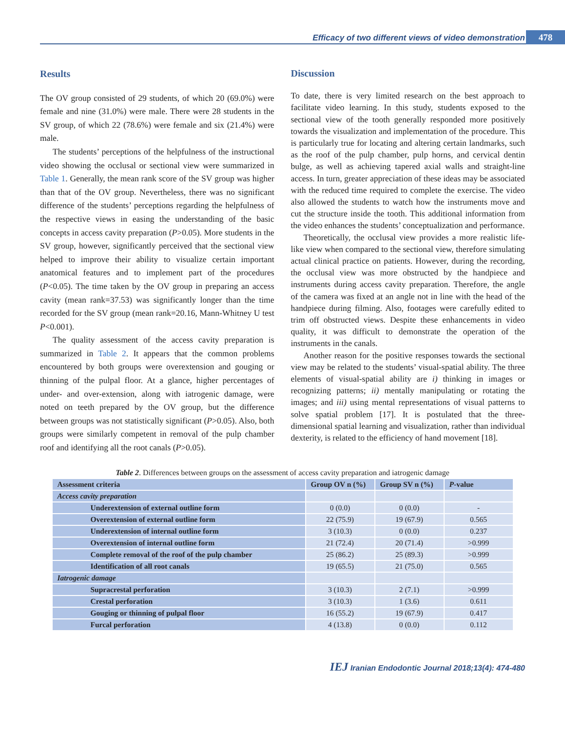Efficacy of two different views of video demonstration
478
Results
The OV group consisted of 29 students, of which 20 (69.0%) were female and nine (31.0%) were male. There were 28 students in the SV group, of which 22 (78.6%) were female and six (21.4%) were male.
The students’ perceptions of the helpfulness of the instructional video showing the occlusal or sectional view were summarized in Table 1. Generally, the mean rank score of the SV group was higher than that of the OV group. Nevertheless, there was no significant difference of the students’ perceptions regarding the helpfulness of the respective views in easing the understanding of the basic concepts in access cavity preparation (P>0.05). More students in the SV group, however, significantly perceived that the sectional view helped to improve their ability to visualize certain important anatomical features and to implement part of the procedures (P<0.05). The time taken by the OV group in preparing an access cavity (mean rank=37.53) was significantly longer than the time recorded for the SV group (mean rank=20.16, Mann-Whitney U test P<0.001).
The quality assessment of the access cavity preparation is summarized in Table 2. It appears that the common problems encountered by both groups were overextension and gouging or thinning of the pulpal floor. At a glance, higher percentages of under- and over-extension, along with iatrogenic damage, were noted on teeth prepared by the OV group, but the difference between groups was not statistically significant (P>0.05). Also, both groups were similarly competent in removal of the pulp chamber roof and identifying all the root canals (P>0.05).
Discussion
To date, there is very limited research on the best approach to facilitate video learning. In this study, students exposed to the sectional view of the tooth generally responded more positively towards the visualization and implementation of the procedure. This is particularly true for locating and altering certain landmarks, such as the roof of the pulp chamber, pulp horns, and cervical dentin bulge, as well as achieving tapered axial walls and straight-line access. In turn, greater appreciation of these ideas may be associated with the reduced time required to complete the exercise. The video also allowed the students to watch how the instruments move and cut the structure inside the tooth. This additional information from the video enhances the students’ conceptualization and performance.
Theoretically, the occlusal view provides a more realistic life-like view when compared to the sectional view, therefore simulating actual clinical practice on patients. However, during the recording, the occlusal view was more obstructed by the handpiece and instruments during access cavity preparation. Therefore, the angle of the camera was fixed at an angle not in line with the head of the handpiece during filming. Also, footages were carefully edited to trim off obstructed views. Despite these enhancements in video quality, it was difficult to demonstrate the operation of the instruments in the canals.
Another reason for the positive responses towards the sectional view may be related to the students’ visual-spatial ability. The three elements of visual-spatial ability are i) thinking in images or recognizing patterns; ii) mentally manipulating or rotating the images; and iii) using mental representations of visual patterns to solve spatial problem [17]. It is postulated that the three-dimensional spatial learning and visualization, rather than individual dexterity, is related to the efficiency of hand movement [18].
Table 2. Differences between groups on the assessment of access cavity preparation and iatrogenic damage
| Assessment criteria | Group OV n (%) | Group SV n (%) | P -value |
| --- | --- | --- | --- |
| Access cavity preparation | | | |
| Underextension of external outline form | 0 (0.0) | 0 (0.0) | - |
| Overextension of external outline form | 22 (75.9) | 19 (67.9) | 0.565 |
| Underextension of internal outline form | 3 (10.3) | 0 (0.0) | 0.237 |
| Overextension of internal outline form | 21 (72.4) | 20 (71.4) | >0.999 |
| Complete removal of the roof of the pulp chamber | 25 (86.2) | 25 (89.3) | >0.999 |
| Identification of all root canals | 19 (65.5) | 21 (75.0) | 0.565 |
| Iatrogenic damage | | | |
| Supracrestal perforation | 3 (10.3) | 2 (7.1) | >0.999 |
| Crestal perforation | 3 (10.3) | 1 (3.6) | 0.611 |
| Gouging or thinning of pulpal floor | 16 (55.2) | 19 (67.9) | 0.417 |
| Furcal perforation | 4 (13.8) | 0 (0.0) | 0.112 |
IEJ Iranian Endodontic Journal 2018;13(4): 474-480